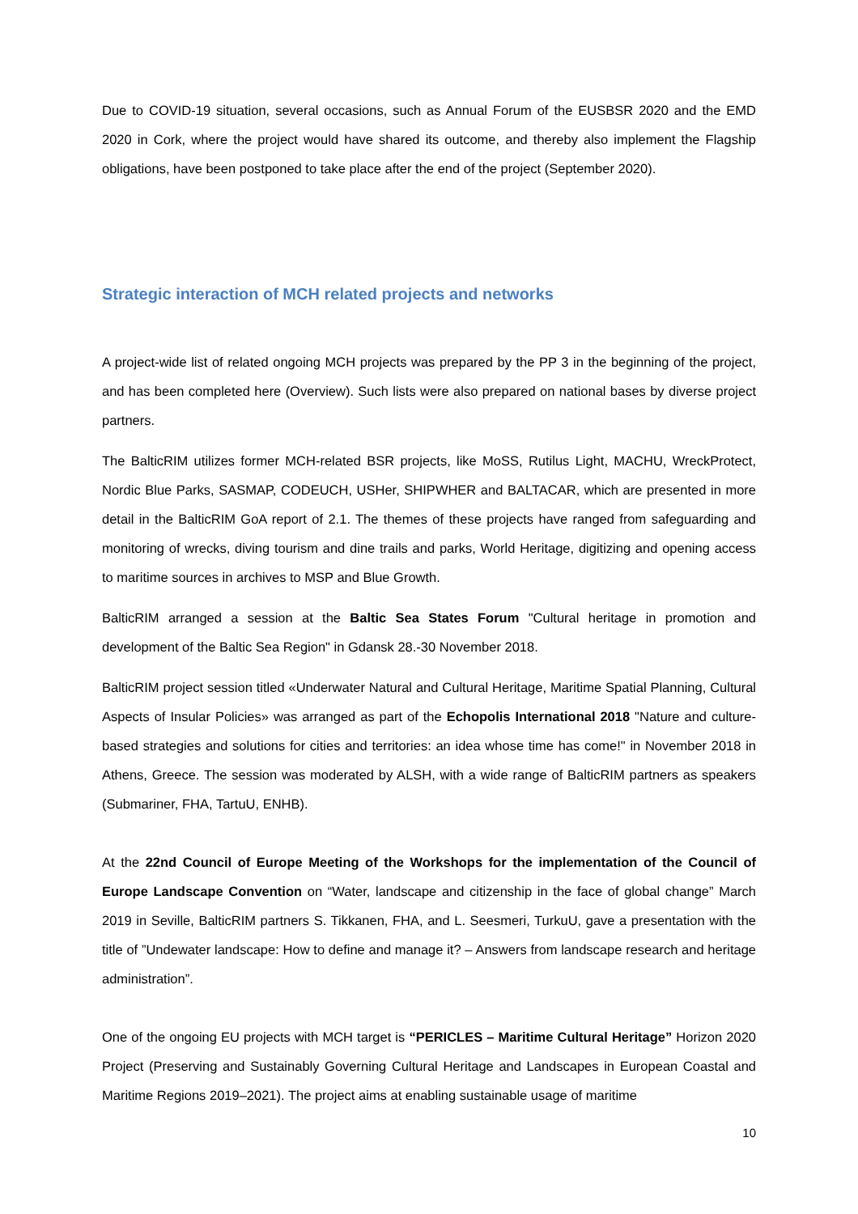Due to COVID-19 situation, several occasions, such as Annual Forum of the EUSBSR 2020 and the EMD 2020 in Cork, where the project would have shared its outcome, and thereby also implement the Flagship obligations, have been postponed to take place after the end of the project (September 2020).
Strategic interaction of MCH related projects and networks
A project-wide list of related ongoing MCH projects was prepared by the PP 3 in the beginning of the project, and has been completed here (Overview). Such lists were also prepared on national bases by diverse project partners.
The BalticRIM utilizes former MCH-related BSR projects, like MoSS, Rutilus Light, MACHU, WreckProtect, Nordic Blue Parks, SASMAP, CODEUCH, USHer, SHIPWHER and BALTACAR, which are presented in more detail in the BalticRIM GoA report of 2.1. The themes of these projects have ranged from safeguarding and monitoring of wrecks, diving tourism and dine trails and parks, World Heritage, digitizing and opening access to maritime sources in archives to MSP and Blue Growth.
BalticRIM arranged a session at the Baltic Sea States Forum "Cultural heritage in promotion and development of the Baltic Sea Region" in Gdansk 28.-30 November 2018.
BalticRIM project session titled «Underwater Natural and Cultural Heritage, Maritime Spatial Planning, Cultural Aspects of Insular Policies» was arranged as part of the Echopolis International 2018 "Nature and culture-based strategies and solutions for cities and territories: an idea whose time has come!" in November 2018 in Athens, Greece. The session was moderated by ALSH, with a wide range of BalticRIM partners as speakers (Submariner, FHA, TartuU, ENHB).
At the 22nd Council of Europe Meeting of the Workshops for the implementation of the Council of Europe Landscape Convention on “Water, landscape and citizenship in the face of global change” March 2019 in Seville, BalticRIM partners S. Tikkanen, FHA, and L. Seesmeri, TurkuU, gave a presentation with the title of ”Undewater landscape: How to define and manage it? – Answers from landscape research and heritage administration”.
One of the ongoing EU projects with MCH target is “PERICLES – Maritime Cultural Heritage” Horizon 2020 Project (Preserving and Sustainably Governing Cultural Heritage and Landscapes in European Coastal and Maritime Regions 2019–2021). The project aims at enabling sustainable usage of maritime
10